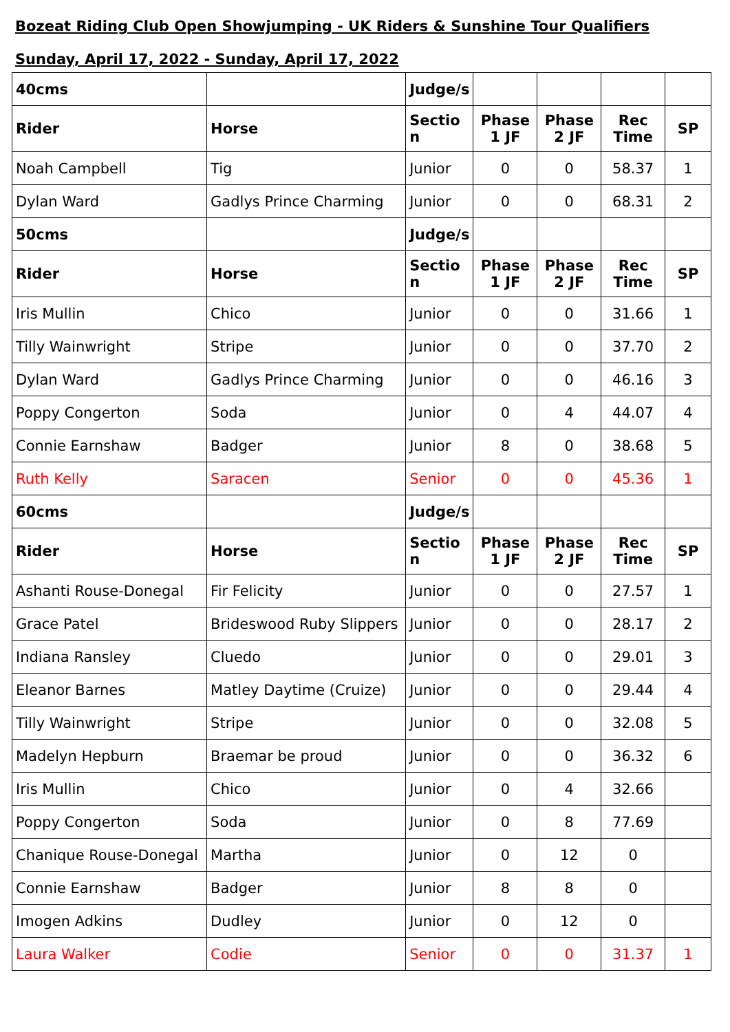Bozeat Riding Club Open Showjumping - UK Riders & Sunshine Tour Qualifiers
Sunday, April 17, 2022 - Sunday, April 17, 2022
| 40cms | | Judge/s | | | | |
| Rider | Horse | Sectio n | Phase 1 JF | Phase 2 JF | Rec Time | SP |
| Noah Campbell | Tig | Junior | 0 | 0 | 58.37 | 1 |
| Dylan Ward | Gadlys Prince Charming | Junior | 0 | 0 | 68.31 | 2 |
| 50cms | | Judge/s | | | | |
| Rider | Horse | Sectio n | Phase 1 JF | Phase 2 JF | Rec Time | SP |
| Iris Mullin | Chico | Junior | 0 | 0 | 31.66 | 1 |
| Tilly Wainwright | Stripe | Junior | 0 | 0 | 37.70 | 2 |
| Dylan Ward | Gadlys Prince Charming | Junior | 0 | 0 | 46.16 | 3 |
| Poppy Congerton | Soda | Junior | 0 | 4 | 44.07 | 4 |
| Connie Earnshaw | Badger | Junior | 8 | 0 | 38.68 | 5 |
| Ruth Kelly | Saracen | Senior | 0 | 0 | 45.36 | 1 |
| 60cms | | Judge/s | | | | |
| Rider | Horse | Sectio n | Phase 1 JF | Phase 2 JF | Rec Time | SP |
| Ashanti Rouse-Donegal | Fir Felicity | Junior | 0 | 0 | 27.57 | 1 |
| Grace Patel | Brideswood Ruby Slippers | Junior | 0 | 0 | 28.17 | 2 |
| Indiana Ransley | Cluedo | Junior | 0 | 0 | 29.01 | 3 |
| Eleanor Barnes | Matley Daytime (Cruize) | Junior | 0 | 0 | 29.44 | 4 |
| Tilly Wainwright | Stripe | Junior | 0 | 0 | 32.08 | 5 |
| Madelyn Hepburn | Braemar be proud | Junior | 0 | 0 | 36.32 | 6 |
| Iris Mullin | Chico | Junior | 0 | 4 | 32.66 | |
| Poppy Congerton | Soda | Junior | 0 | 8 | 77.69 | |
| Chanique Rouse-Donegal | Martha | Junior | 0 | 12 | 0 | |
| Connie Earnshaw | Badger | Junior | 8 | 8 | 0 | |
| Imogen Adkins | Dudley | Junior | 0 | 12 | 0 | |
| Laura Walker | Codie | Senior | 0 | 0 | 31.37 | 1 |